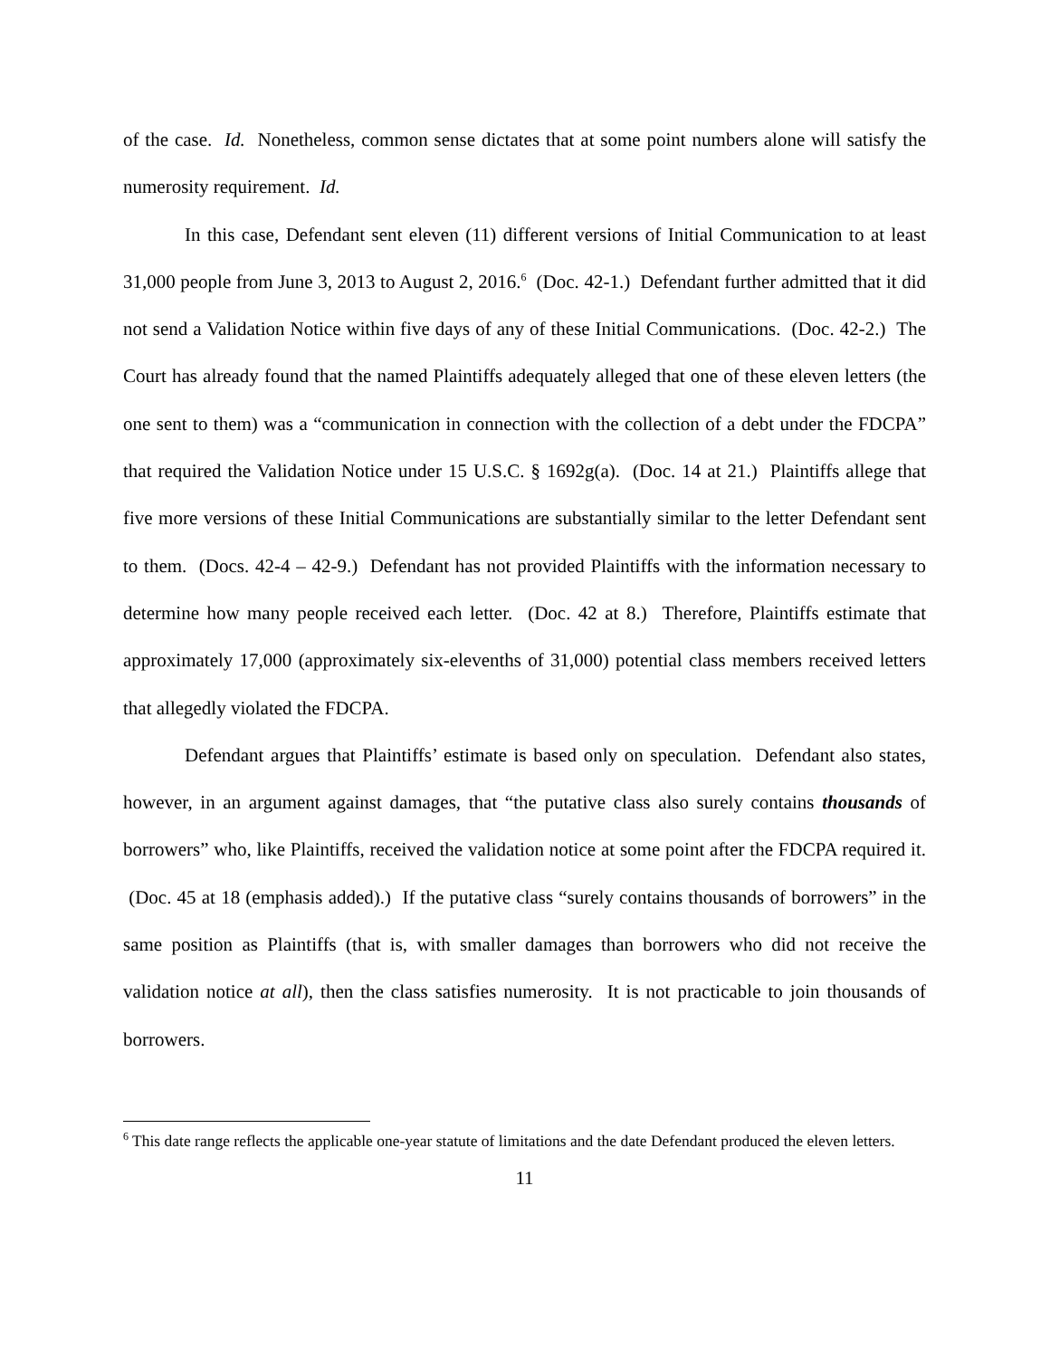of the case. Id. Nonetheless, common sense dictates that at some point numbers alone will satisfy the numerosity requirement. Id.
In this case, Defendant sent eleven (11) different versions of Initial Communication to at least 31,000 people from June 3, 2013 to August 2, 2016.<sup>6</sup> (Doc. 42-1.) Defendant further admitted that it did not send a Validation Notice within five days of any of these Initial Communications. (Doc. 42-2.) The Court has already found that the named Plaintiffs adequately alleged that one of these eleven letters (the one sent to them) was a “communication in connection with the collection of a debt under the FDCPA” that required the Validation Notice under 15 U.S.C. § 1692g(a). (Doc. 14 at 21.) Plaintiffs allege that five more versions of these Initial Communications are substantially similar to the letter Defendant sent to them. (Docs. 42-4 – 42-9.) Defendant has not provided Plaintiffs with the information necessary to determine how many people received each letter. (Doc. 42 at 8.) Therefore, Plaintiffs estimate that approximately 17,000 (approximately six-elevenths of 31,000) potential class members received letters that allegedly violated the FDCPA.
Defendant argues that Plaintiffs’ estimate is based only on speculation. Defendant also states, however, in an argument against damages, that “the putative class also surely contains thousands of borrowers” who, like Plaintiffs, received the validation notice at some point after the FDCPA required it. (Doc. 45 at 18 (emphasis added).) If the putative class “surely contains thousands of borrowers” in the same position as Plaintiffs (that is, with smaller damages than borrowers who did not receive the validation notice at all), then the class satisfies numerosity. It is not practicable to join thousands of borrowers.
<sup>6</sup> This date range reflects the applicable one-year statute of limitations and the date Defendant produced the eleven letters.
11